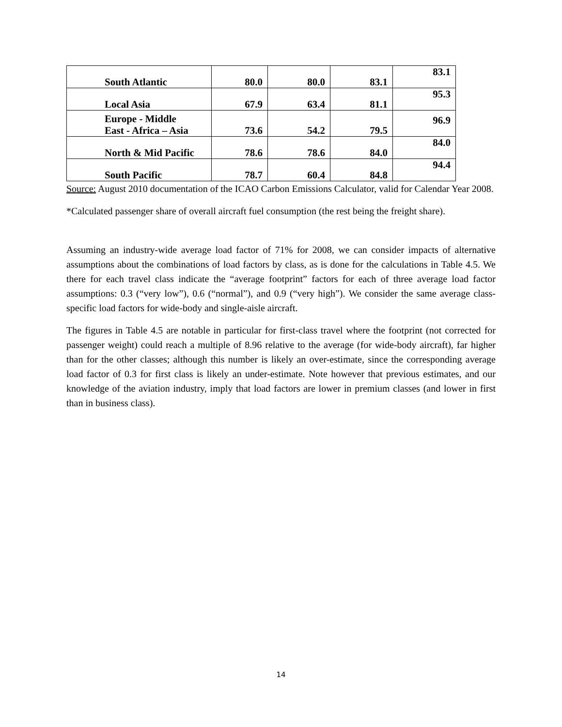| South Atlantic | 80.0 | 80.0 | 83.1 | 83.1 |
| Local Asia | 67.9 | 63.4 | 81.1 | 95.3 |
| Europe - Middle East - Africa – Asia | 73.6 | 54.2 | 79.5 | 96.9 |
| North & Mid Pacific | 78.6 | 78.6 | 84.0 | 84.0 |
| South Pacific | 78.7 | 60.4 | 84.8 | 94.4 |
Source: August 2010 documentation of the ICAO Carbon Emissions Calculator, valid for Calendar Year 2008.
*Calculated passenger share of overall aircraft fuel consumption (the rest being the freight share).
Assuming an industry-wide average load factor of 71% for 2008, we can consider impacts of alternative assumptions about the combinations of load factors by class, as is done for the calculations in Table 4.5. We there for each travel class indicate the “average footprint” factors for each of three average load factor assumptions: 0.3 (“very low”), 0.6 (“normal”), and 0.9 (“very high”). We consider the same average class-specific load factors for wide-body and single-aisle aircraft.
The figures in Table 4.5 are notable in particular for first-class travel where the footprint (not corrected for passenger weight) could reach a multiple of 8.96 relative to the average (for wide-body aircraft), far higher than for the other classes; although this number is likely an over-estimate, since the corresponding average load factor of 0.3 for first class is likely an under-estimate. Note however that previous estimates, and our knowledge of the aviation industry, imply that load factors are lower in premium classes (and lower in first than in business class).
14